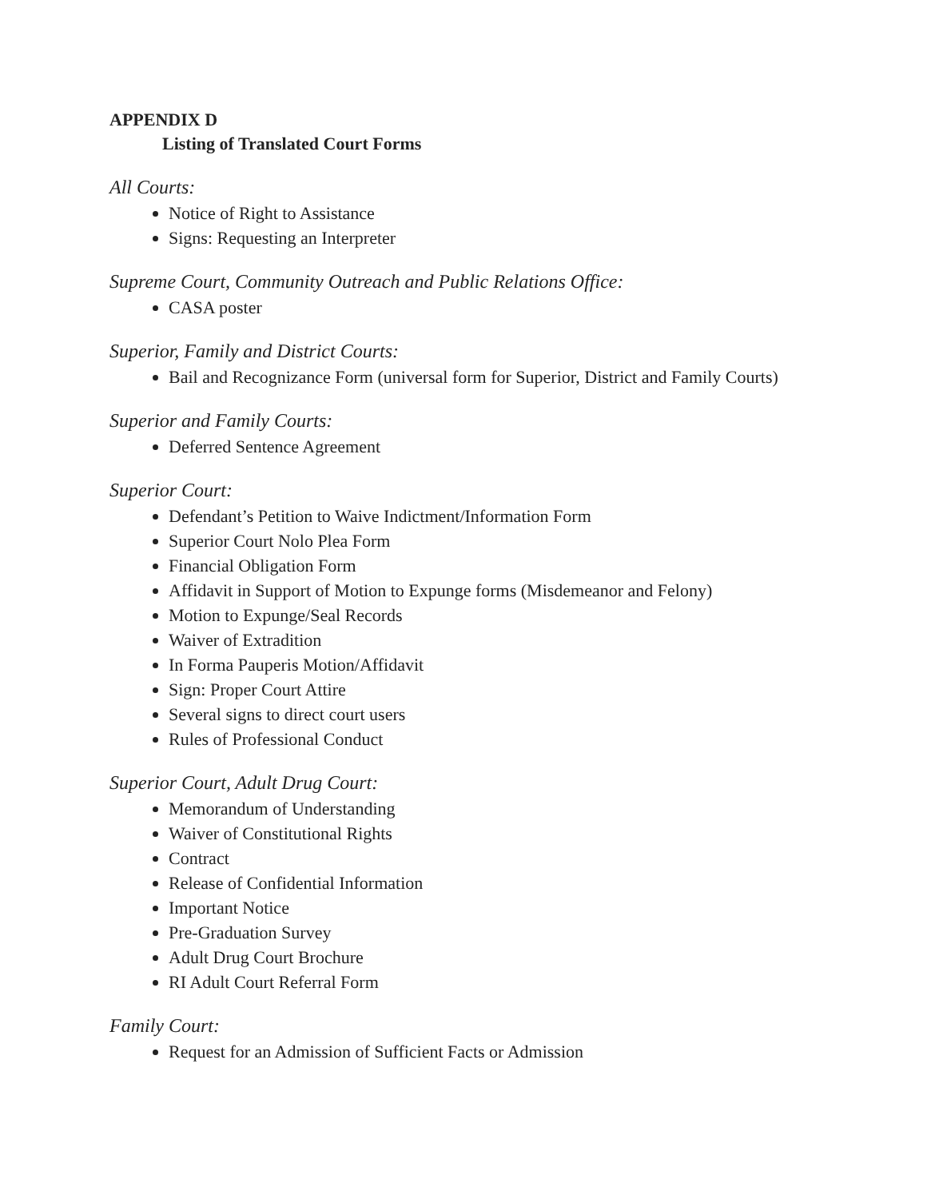APPENDIX D
Listing of Translated Court Forms
All Courts:
Notice of Right to Assistance
Signs: Requesting an Interpreter
Supreme Court, Community Outreach and Public Relations Office:
CASA poster
Superior, Family and District Courts:
Bail and Recognizance Form (universal form for Superior, District and Family Courts)
Superior and Family Courts:
Deferred Sentence Agreement
Superior Court:
Defendant’s Petition to Waive Indictment/Information Form
Superior Court Nolo Plea Form
Financial Obligation Form
Affidavit in Support of Motion to Expunge forms (Misdemeanor and Felony)
Motion to Expunge/Seal Records
Waiver of Extradition
In Forma Pauperis Motion/Affidavit
Sign: Proper Court Attire
Several signs to direct court users
Rules of Professional Conduct
Superior Court, Adult Drug Court:
Memorandum of Understanding
Waiver of Constitutional Rights
Contract
Release of Confidential Information
Important Notice
Pre-Graduation Survey
Adult Drug Court Brochure
RI Adult Court Referral Form
Family Court:
Request for an Admission of Sufficient Facts or Admission